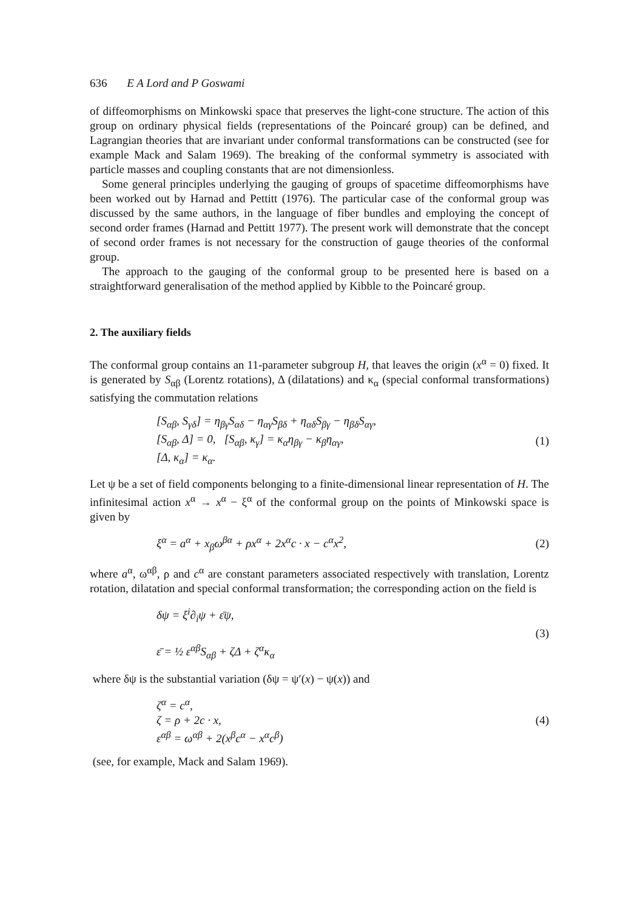636 E A Lord and P Goswami
of diffeomorphisms on Minkowski space that preserves the light-cone structure. The action of this group on ordinary physical fields (representations of the Poincaré group) can be defined, and Lagrangian theories that are invariant under conformal transformations can be constructed (see for example Mack and Salam 1969). The breaking of the conformal symmetry is associated with particle masses and coupling constants that are not dimensionless.
Some general principles underlying the gauging of groups of spacetime diffeomorphisms have been worked out by Harnad and Pettitt (1976). The particular case of the conformal group was discussed by the same authors, in the language of fiber bundles and employing the concept of second order frames (Harnad and Pettitt 1977). The present work will demonstrate that the concept of second order frames is not necessary for the construction of gauge theories of the conformal group.
The approach to the gauging of the conformal group to be presented here is based on a straightforward generalisation of the method applied by Kibble to the Poincaré group.
2. The auxiliary fields
The conformal group contains an 11-parameter subgroup H, that leaves the origin (x<sup>α</sup> = 0) fixed. It is generated by S<sub>αβ</sub> (Lorentz rotations), Δ (dilatations) and κ<sub>α</sub> (special conformal transformations) satisfying the commutation relations
[S<sub>αβ</sub>, S<sub>γδ</sub>] = η<sub>βγ</sub>S<sub>αδ</sub> − η<sub>αγ</sub>S<sub>βδ</sub> + η<sub>αδ</sub>S<sub>βγ</sub> − η<sub>βδ</sub>S<sub>αγ</sub>,
[S<sub>αβ</sub>, Δ] = 0, [S<sub>αβ</sub>, κ<sub>γ</sub>] = κ<sub>α</sub>η<sub>βγ</sub> − κ<sub>β</sub>η<sub>αγ</sub>,
[Δ, κ<sub>α</sub>] = κ<sub>α</sub>.
(1)
Let ψ be a set of field components belonging to a finite-dimensional linear representation of H. The infinitesimal action x<sup>α</sup> → x<sup>α</sup> − ξ<sup>α</sup> of the conformal group on the points of Minkowski space is given by
ξ<sup>α</sup> = a<sup>α</sup> + x<sub>β</sub>ω<sup>βα</sup> + ρx<sup>α</sup> + 2x<sup>α</sup>c · x − c<sup>α</sup>x<sup>2</sup>,
(2)
where a<sup>α</sup>, ω<sup>αβ</sup>, ρ and c<sup>α</sup> are constant parameters associated respectively with translation, Lorentz rotation, dilatation and special conformal transformation; the corresponding action on the field is
δψ = ξ<sup>i</sup>∂<sub>i</sub>ψ + ε̄ψ,
ε̄ = ½ ε<sup>αβ</sup>S<sub>αβ</sub> + ζΔ + ζ<sup>α</sup>κ<sub>α</sub>
(3)
where δψ is the substantial variation (δψ = ψ′(x) − ψ(x)) and
ζ<sup>α</sup> = c<sup>α</sup>,
ζ = ρ + 2c · x,
ε<sup>αβ</sup> = ω<sup>αβ</sup> + 2(x<sup>β</sup>c<sup>α</sup> − x<sup>α</sup>c<sup>β</sup>)
(4)
(see, for example, Mack and Salam 1969).